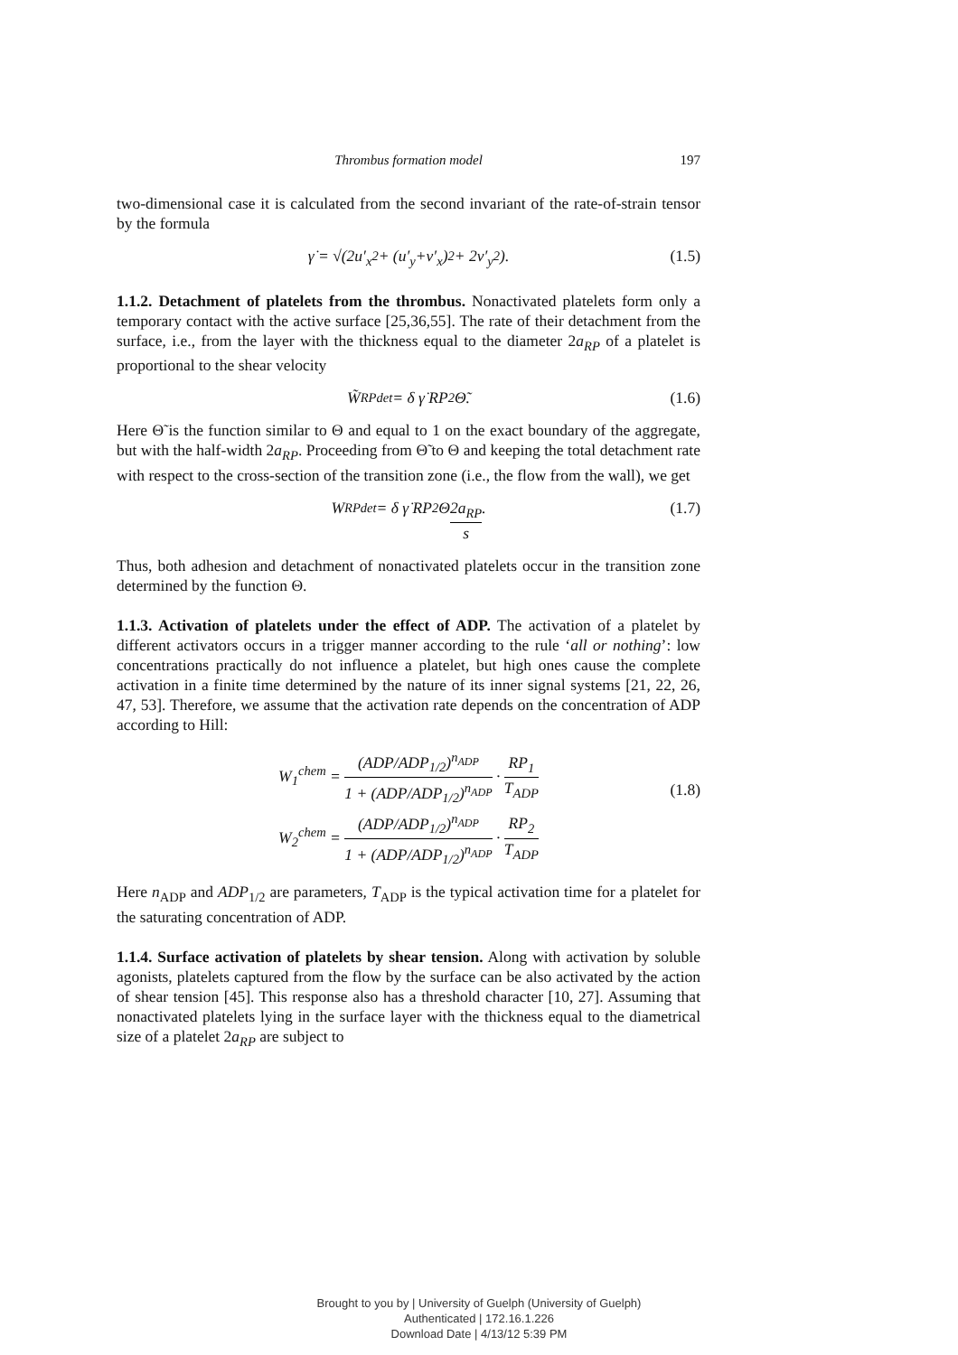Thrombus formation model 197
two-dimensional case it is calculated from the second invariant of the rate-of-strain tensor by the formula
γ̇ = √(2 u′<sub>x</sub><sup>2</sup> + (u′<sub>y</sub> + v′<sub>x</sub>)<sup>2</sup> + 2 v′<sub>y</sub><sup>2</sup>). (1.5)
1.1.2. Detachment of platelets from the thrombus. Nonactivated platelets form only a temporary contact with the active surface [25,36,55]. The rate of their detachment from the surface, i.e., from the layer with the thickness equal to the diameter 2a<sub>RP</sub> of a platelet is proportional to the shear velocity
W̃<sub>RP</sub><sup>det</sup> = δ γ̇ RP<sub>2</sub> Θ̃. (1.6)
Here Θ̃ is the function similar to Θ and equal to 1 on the exact boundary of the aggregate, but with the half-width 2a<sub>RP</sub>. Proceeding from Θ̃ to Θ and keeping the total detachment rate with respect to the cross-section of the transition zone (i.e., the flow from the wall), we get
W<sub>RP</sub><sup>det</sup> = δ γ̇ RP<sub>2</sub> Θ 2a<sub>RP</sub> s. (1.7)
Thus, both adhesion and detachment of nonactivated platelets occur in the transition zone determined by the function Θ.
1.1.3. Activation of platelets under the effect of ADP. The activation of a platelet by different activators occurs in a trigger manner according to the rule ‘all or nothing’: low concentrations practically do not influence a platelet, but high ones cause the complete activation in a finite time determined by the nature of its inner signal systems [21, 22, 26, 47, 53]. Therefore, we assume that the activation rate depends on the concentration of ADP according to Hill:
W<sub>1</sub><sup>chem</sup> = (ADP/ADP<sub>1/2</sub>)<sup>n<sub>ADP</sub></sup> 1 + (ADP/ADP<sub>1/2</sub>)<sup>n<sub>ADP</sub></sup> · RP<sub>1</sub> T<sub>ADP</sub>
W<sub>2</sub><sup>chem</sup> = (ADP/ADP<sub>1/2</sub>)<sup>n<sub>ADP</sub></sup> 1 + (ADP/ADP<sub>1/2</sub>)<sup>n<sub>ADP</sub></sup> · RP<sub>2</sub> T<sub>ADP</sub>
(1.8)
Here n<sub>ADP</sub> and ADP<sub>1/2</sub> are parameters, T<sub>ADP</sub> is the typical activation time for a platelet for the saturating concentration of ADP.
1.1.4. Surface activation of platelets by shear tension. Along with activation by soluble agonists, platelets captured from the flow by the surface can be also activated by the action of shear tension [45]. This response also has a threshold character [10, 27]. Assuming that nonactivated platelets lying in the surface layer with the thickness equal to the diametrical size of a platelet 2a<sub>RP</sub> are subject to
Brought to you by | University of Guelph (University of Guelph)
Authenticated | 172.16.1.226
Download Date | 4/13/12 5:39 PM